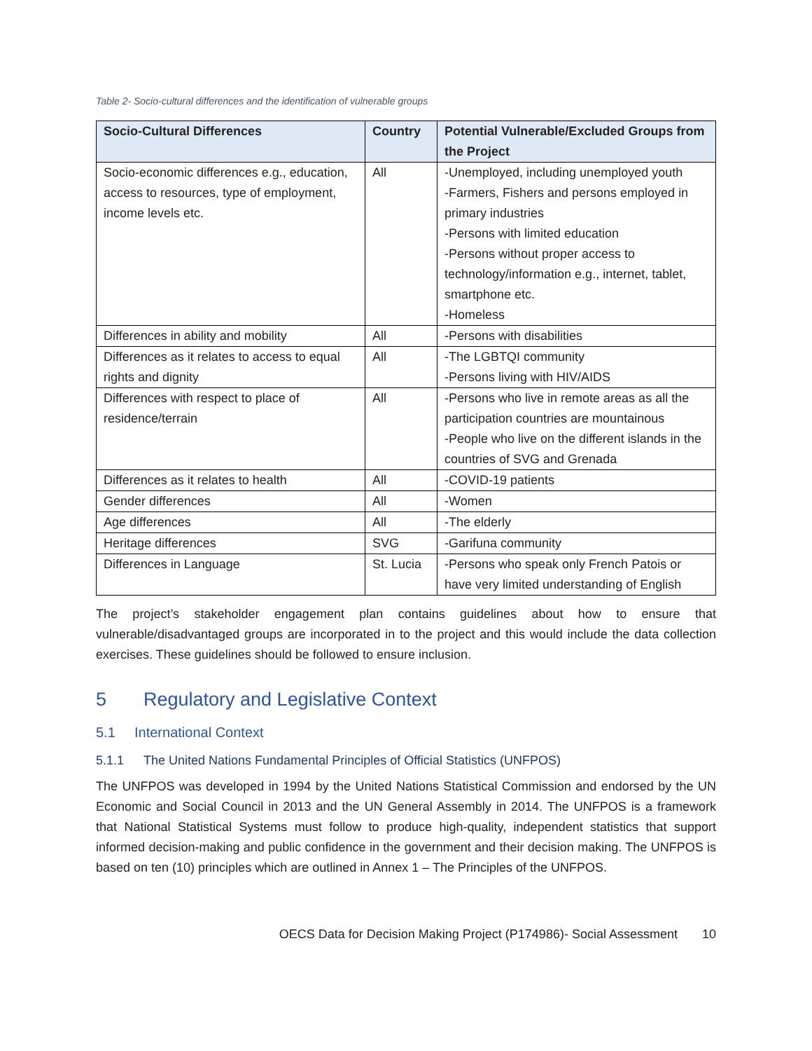Table 2- Socio-cultural differences and the identification of vulnerable groups
| Socio-Cultural Differences | Country | Potential Vulnerable/Excluded Groups from the Project |
| --- | --- | --- |
| Socio-economic differences e.g., education, access to resources, type of employment, income levels etc. | All | -Unemployed, including unemployed youth -Farmers, Fishers and persons employed in primary industries -Persons with limited education -Persons without proper access to technology/information e.g., internet, tablet, smartphone etc. -Homeless |
| Differences in ability and mobility | All | -Persons with disabilities |
| Differences as it relates to access to equal rights and dignity | All | -The LGBTQI community -Persons living with HIV/AIDS |
| Differences with respect to place of residence/terrain | All | -Persons who live in remote areas as all the participation countries are mountainous -People who live on the different islands in the countries of SVG and Grenada |
| Differences as it relates to health | All | -COVID-19 patients |
| Gender differences | All | -Women |
| Age differences | All | -The elderly |
| Heritage differences | SVG | -Garifuna community |
| Differences in Language | St. Lucia | -Persons who speak only French Patois or have very limited understanding of English |
The project’s stakeholder engagement plan contains guidelines about how to ensure that vulnerable/disadvantaged groups are incorporated in to the project and this would include the data collection exercises. These guidelines should be followed to ensure inclusion.
5 Regulatory and Legislative Context
5.1 International Context
5.1.1 The United Nations Fundamental Principles of Official Statistics (UNFPOS)
The UNFPOS was developed in 1994 by the United Nations Statistical Commission and endorsed by the UN Economic and Social Council in 2013 and the UN General Assembly in 2014. The UNFPOS is a framework that National Statistical Systems must follow to produce high-quality, independent statistics that support informed decision-making and public confidence in the government and their decision making. The UNFPOS is based on ten (10) principles which are outlined in Annex 1 – The Principles of the UNFPOS.
OECS Data for Decision Making Project (P174986)- Social Assessment 10